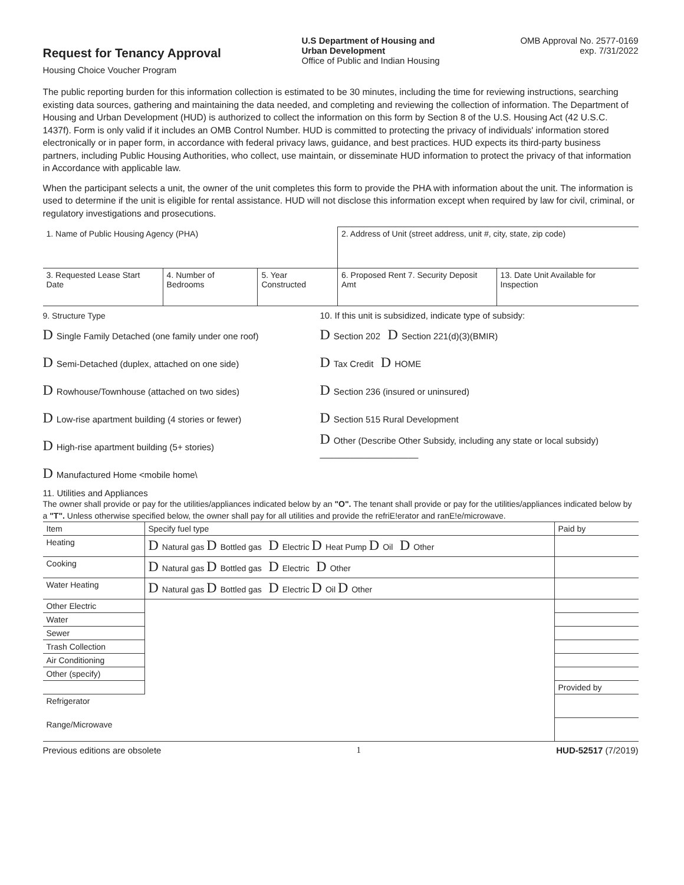Request for Tenancy Approval
Housing Choice Voucher Program
U.S Department of Housing and
Urban Development
Office of Public and Indian Housing
OMB Approval No. 2577-0169
exp. 7/31/2022
The public reporting burden for this information collection is estimated to be 30 minutes, including the time for reviewing instructions, searching existing data sources, gathering and maintaining the data needed, and completing and reviewing the collection of information. The Department of Housing and Urban Development (HUD) is authorized to collect the information on this form by Section 8 of the U.S. Housing Act (42 U.S.C. 1437f). Form is only valid if it includes an OMB Control Number. HUD is committed to protecting the privacy of individuals' information stored electronically or in paper form, in accordance with federal privacy laws, guidance, and best practices. HUD expects its third-party business partners, including Public Housing Authorities, who collect, use maintain, or disseminate HUD information to protect the privacy of that information in Accordance with applicable law.
When the participant selects a unit, the owner of the unit completes this form to provide the PHA with information about the unit. The information is used to determine if the unit is eligible for rental assistance. HUD will not disclose this information except when required by law for civil, criminal, or regulatory investigations and prosecutions.
| 1. Name of Public Housing Agency (PHA) | | | 2. Address of Unit (street address, unit #, city, state, zip code) | |
| 3. Requested Lease Start Date | 4. Number of Bedrooms | 5. Year Constructed | 6. Proposed Rent 7. Security Deposit Amt | 13. Date Unit Available for Inspection |
9. Structure Type
D Single Family Detached (one family under one roof)
D Semi-Detached (duplex, attached on one side)
D Rowhouse/Townhouse (attached on two sides)
D Low-rise apartment building (4 stories or fewer)
D High-rise apartment building (5+ stories)
D Manufactured Home <mobile home\
10. If this unit is subsidized, indicate type of subsidy:
D Section 202 D Section 221(d)(3)(BMIR)
D Tax Credit D HOME
D Section 236 (insured or uninsured)
D Section 515 Rural Development
D Other (Describe Other Subsidy, including any state or local subsidy) ____________________
11. Utilities and Appliances
The owner shall provide or pay for the utilities/appliances indicated below by an "O". The tenant shall provide or pay for the utilities/appliances indicated below by a "T". Unless otherwise specified below, the owner shall pay for all utilities and provide the refriE!erator and ranE!e/microwave.
| Item | Specify fuel type | Paid by |
| Heating | D Natural gas D Bottled gas D Electric D Heat Pump D Oil D Other | |
| Cooking | D Natural gas D Bottled gas D Electric D Other | |
| Water Heating | D Natural gas D Bottled gas D Electric D Oil D Other | |
| Other Electric | | |
| Water | | |
| Sewer | | |
| Trash Collection | | |
| Air Conditioning | | |
| Other (specify) | | |
| | | Provided by |
| Refrigerator | | |
| Range/Microwave | | |
Previous editions are obsolete 1 HUD-52517 (7/2019)